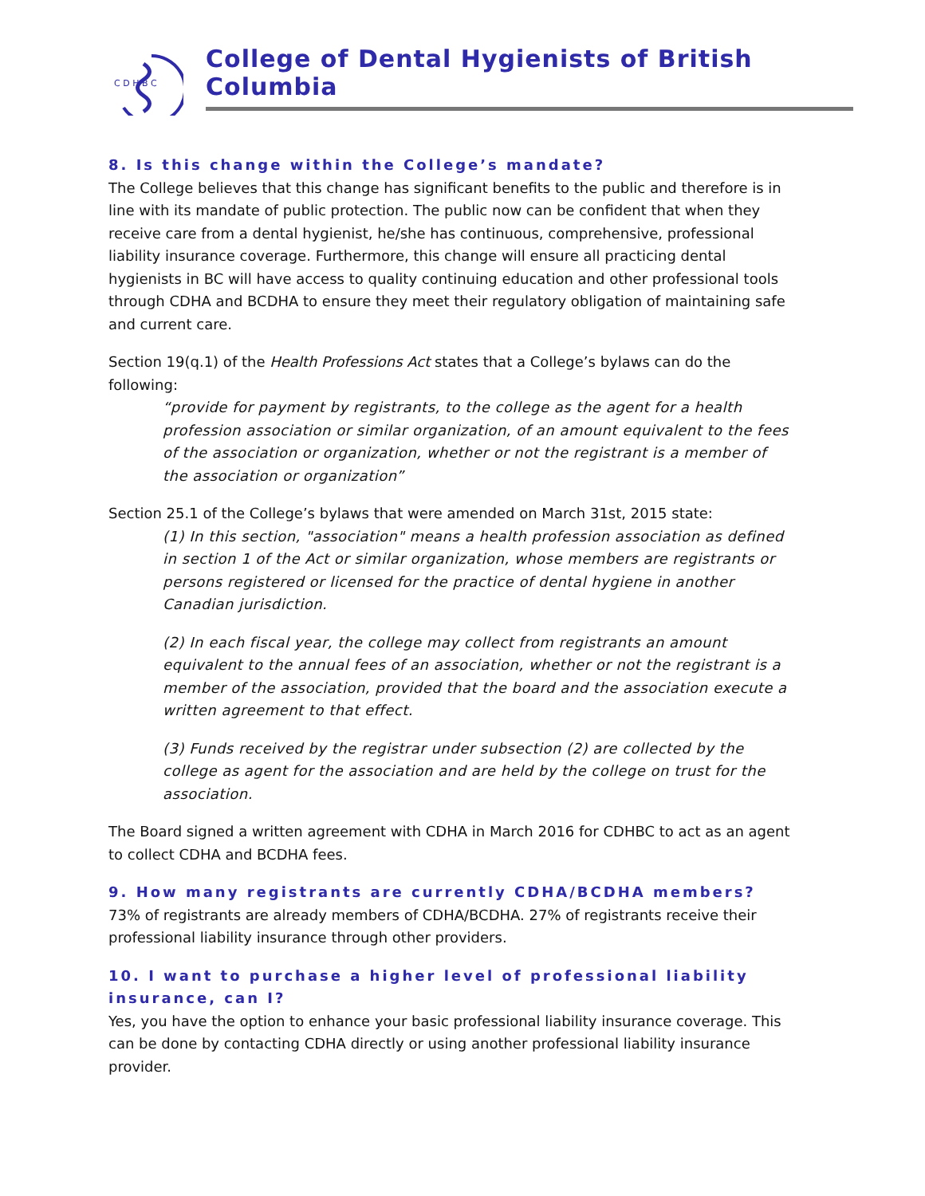C D H B C
College of Dental Hygienists of British Columbia
8. Is this change within the College’s mandate?
The College believes that this change has significant benefits to the public and therefore is in line with its mandate of public protection. The public now can be confident that when they receive care from a dental hygienist, he/she has continuous, comprehensive, professional liability insurance coverage. Furthermore, this change will ensure all practicing dental hygienists in BC will have access to quality continuing education and other professional tools through CDHA and BCDHA to ensure they meet their regulatory obligation of maintaining safe and current care.
Section 19(q.1) of the Health Professions Act states that a College’s bylaws can do the following:
“provide for payment by registrants, to the college as the agent for a health profession association or similar organization, of an amount equivalent to the fees of the association or organization, whether or not the registrant is a member of the association or organization”
Section 25.1 of the College’s bylaws that were amended on March 31st, 2015 state:
(1) In this section, "association" means a health profession association as defined in section 1 of the Act or similar organization, whose members are registrants or persons registered or licensed for the practice of dental hygiene in another Canadian jurisdiction.
(2) In each fiscal year, the college may collect from registrants an amount equivalent to the annual fees of an association, whether or not the registrant is a member of the association, provided that the board and the association execute a written agreement to that effect.
(3) Funds received by the registrar under subsection (2) are collected by the college as agent for the association and are held by the college on trust for the association.
The Board signed a written agreement with CDHA in March 2016 for CDHBC to act as an agent to collect CDHA and BCDHA fees.
9. How many registrants are currently CDHA/BCDHA members?
73% of registrants are already members of CDHA/BCDHA. 27% of registrants receive their professional liability insurance through other providers.
10. I want to purchase a higher level of professional liability insurance, can I?
Yes, you have the option to enhance your basic professional liability insurance coverage. This can be done by contacting CDHA directly or using another professional liability insurance provider.